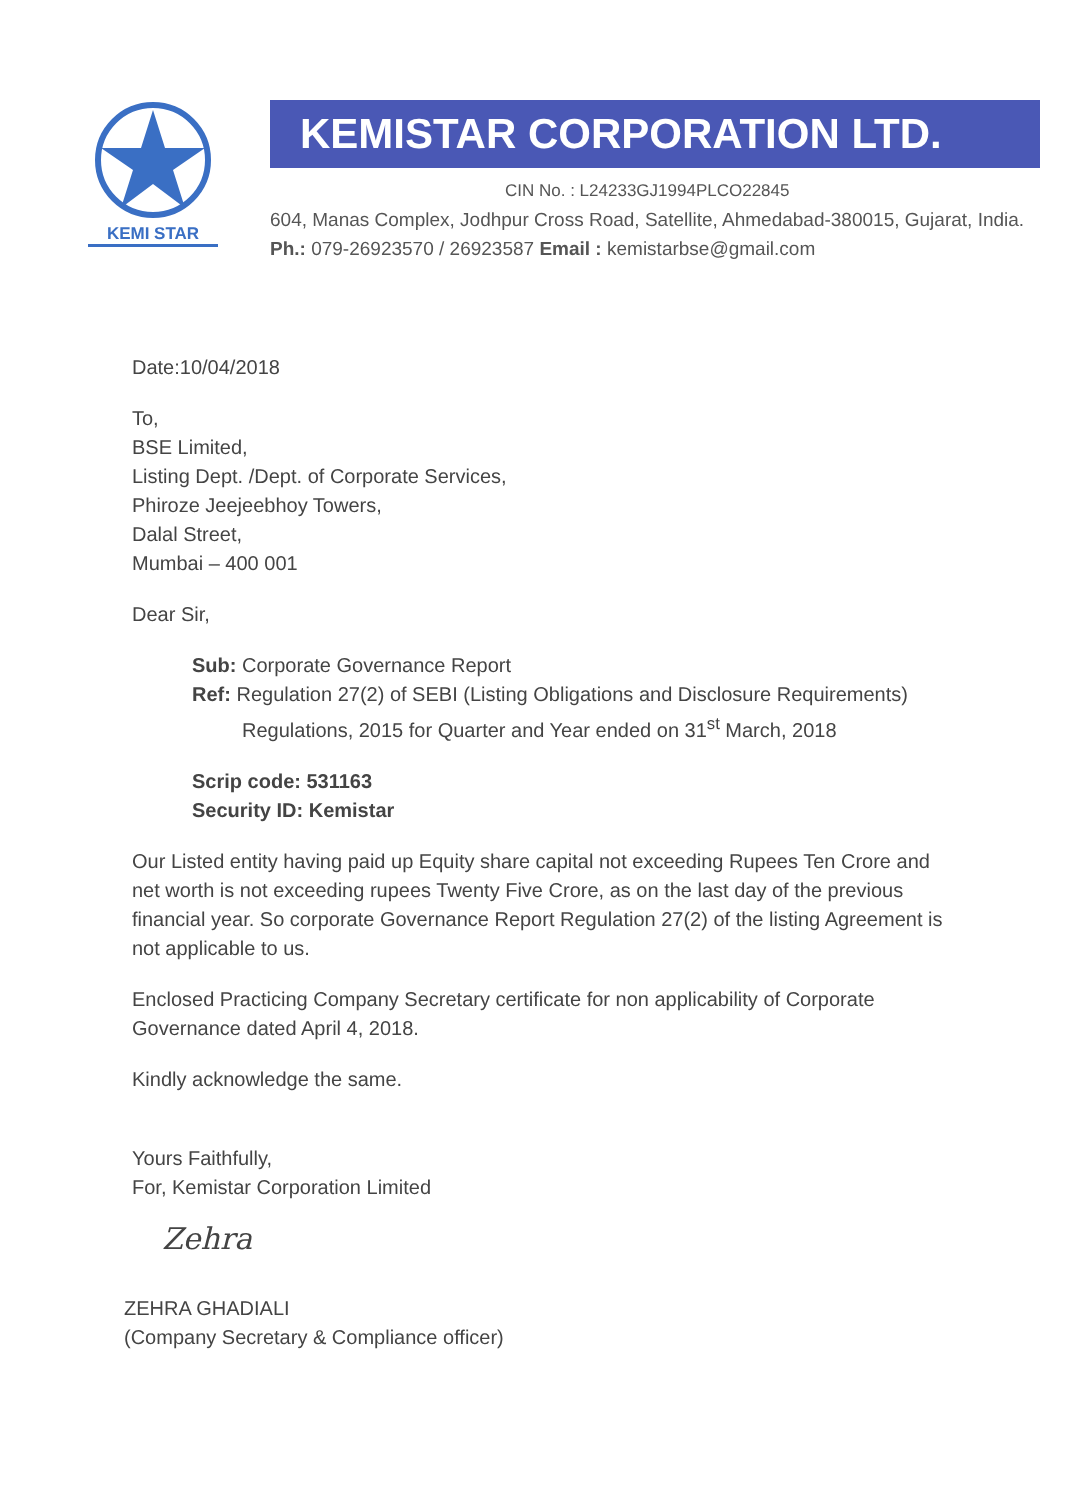KEMI STAR
KEMISTAR CORPORATION LTD.
CIN No. : L24233GJ1994PLCO22845
604, Manas Complex, Jodhpur Cross Road, Satellite, Ahmedabad-380015, Gujarat, India. Ph.: 079-26923570 / 26923587 Email : kemistarbse@gmail.com
Date:10/04/2018
To,
BSE Limited,
Listing Dept. /Dept. of Corporate Services,
Phiroze Jeejeebhoy Towers,
Dalal Street,
Mumbai – 400 001
Dear Sir,
Sub: Corporate Governance Report
Ref: Regulation 27(2) of SEBI (Listing Obligations and Disclosure Requirements)
Regulations, 2015 for Quarter and Year ended on 31<sup>st</sup> March, 2018
Scrip code: 531163
Security ID: Kemistar
Our Listed entity having paid up Equity share capital not exceeding Rupees Ten Crore and net worth is not exceeding rupees Twenty Five Crore, as on the last day of the previous financial year. So corporate Governance Report Regulation 27(2) of the listing Agreement is not applicable to us.
Enclosed Practicing Company Secretary certificate for non applicability of Corporate Governance dated April 4, 2018.
Kindly acknowledge the same.
Yours Faithfully,
For, Kemistar Corporation Limited
Zehra
ZEHRA GHADIALI
(Company Secretary & Compliance officer)